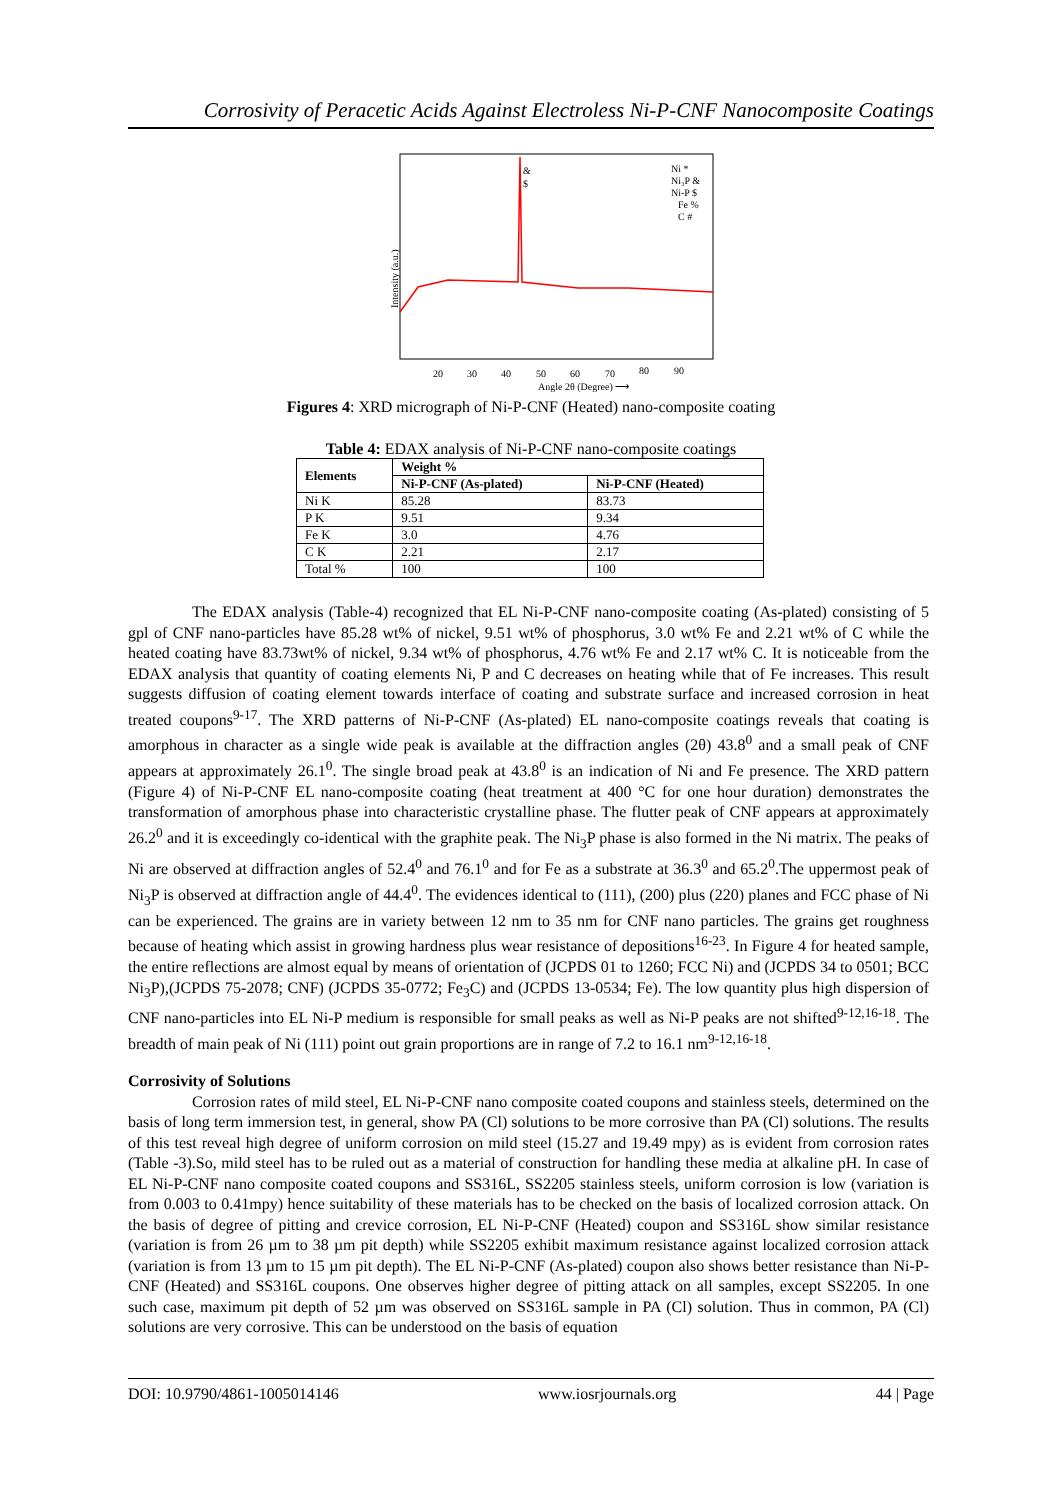Corrosivity of Peracetic Acids Against Electroless Ni-P-CNF Nanocomposite Coatings
Intensity (a.u.)
&
$
Ni *
Ni₃P &
Ni-P $
Fe %
C #
20
30
40
50
60
70
80
90
Angle 2θ (Degree) ⟶
Figures 4: XRD micrograph of Ni-P-CNF (Heated) nano-composite coating
Table 4: EDAX analysis of Ni-P-CNF nano-composite coatings
| Elements | Weight % | |
| --- | --- | --- |
| | Ni-P-CNF (As-plated) | Ni-P-CNF (Heated) |
| Ni K | 85.28 | 83.73 |
| P K | 9.51 | 9.34 |
| Fe K | 3.0 | 4.76 |
| C K | 2.21 | 2.17 |
| Total % | 100 | 100 |
The EDAX analysis (Table-4) recognized that EL Ni-P-CNF nano-composite coating (As-plated) consisting of 5 gpl of CNF nano-particles have 85.28 wt% of nickel, 9.51 wt% of phosphorus, 3.0 wt% Fe and 2.21 wt% of C while the heated coating have 83.73wt% of nickel, 9.34 wt% of phosphorus, 4.76 wt% Fe and 2.17 wt% C. It is noticeable from the EDAX analysis that quantity of coating elements Ni, P and C decreases on heating while that of Fe increases. This result suggests diffusion of coating element towards interface of coating and substrate surface and increased corrosion in heat treated coupons<sup>9-17</sup>. The XRD patterns of Ni-P-CNF (As-plated) EL nano-composite coatings reveals that coating is amorphous in character as a single wide peak is available at the diffraction angles (2θ) 43.8<sup>0</sup> and a small peak of CNF appears at approximately 26.1<sup>0</sup>. The single broad peak at 43.8<sup>0</sup> is an indication of Ni and Fe presence. The XRD pattern (Figure 4) of Ni-P-CNF EL nano-composite coating (heat treatment at 400 °C for one hour duration) demonstrates the transformation of amorphous phase into characteristic crystalline phase. The flutter peak of CNF appears at approximately 26.2<sup>0</sup> and it is exceedingly co-identical with the graphite peak. The Ni<sub>3</sub>P phase is also formed in the Ni matrix. The peaks of Ni are observed at diffraction angles of 52.4<sup>0</sup> and 76.1<sup>0</sup> and for Fe as a substrate at 36.3<sup>0</sup> and 65.2<sup>0</sup>.The uppermost peak of Ni<sub>3</sub>P is observed at diffraction angle of 44.4<sup>0</sup>. The evidences identical to (111), (200) plus (220) planes and FCC phase of Ni can be experienced. The grains are in variety between 12 nm to 35 nm for CNF nano particles. The grains get roughness because of heating which assist in growing hardness plus wear resistance of depositions<sup>16-23</sup>. In Figure 4 for heated sample, the entire reflections are almost equal by means of orientation of (JCPDS 01 to 1260; FCC Ni) and (JCPDS 34 to 0501; BCC Ni<sub>3</sub>P),(JCPDS 75-2078; CNF) (JCPDS 35-0772; Fe<sub>3</sub>C) and (JCPDS 13-0534; Fe). The low quantity plus high dispersion of CNF nano-particles into EL Ni-P medium is responsible for small peaks as well as Ni-P peaks are not shifted<sup>9-12,16-18</sup>. The breadth of main peak of Ni (111) point out grain proportions are in range of 7.2 to 16.1 nm<sup>9-12,16-18</sup>.
Corrosivity of Solutions
Corrosion rates of mild steel, EL Ni-P-CNF nano composite coated coupons and stainless steels, determined on the basis of long term immersion test, in general, show PA (Cl) solutions to be more corrosive than PA (Cl) solutions. The results of this test reveal high degree of uniform corrosion on mild steel (15.27 and 19.49 mpy) as is evident from corrosion rates (Table -3).So, mild steel has to be ruled out as a material of construction for handling these media at alkaline pH. In case of EL Ni-P-CNF nano composite coated coupons and SS316L, SS2205 stainless steels, uniform corrosion is low (variation is from 0.003 to 0.41mpy) hence suitability of these materials has to be checked on the basis of localized corrosion attack. On the basis of degree of pitting and crevice corrosion, EL Ni-P-CNF (Heated) coupon and SS316L show similar resistance (variation is from 26 µm to 38 µm pit depth) while SS2205 exhibit maximum resistance against localized corrosion attack (variation is from 13 µm to 15 µm pit depth). The EL Ni-P-CNF (As-plated) coupon also shows better resistance than Ni-P-CNF (Heated) and SS316L coupons. One observes higher degree of pitting attack on all samples, except SS2205. In one such case, maximum pit depth of 52 µm was observed on SS316L sample in PA (Cl) solution. Thus in common, PA (Cl) solutions are very corrosive. This can be understood on the basis of equation
DOI: 10.9790/4861-1005014146 www.iosrjournals.org 44 | Page